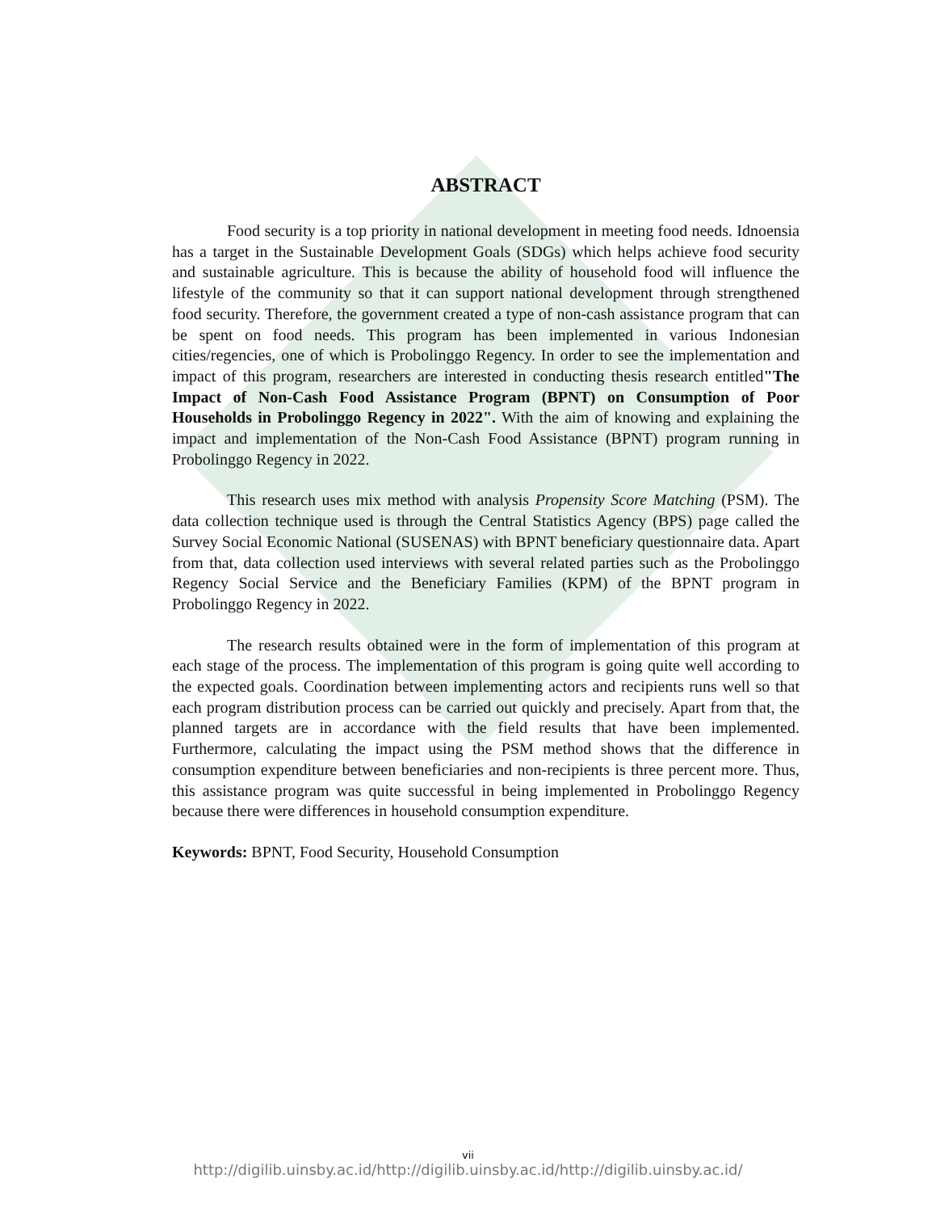ABSTRACT
Food security is a top priority in national development in meeting food needs. Idnoensia has a target in the Sustainable Development Goals (SDGs) which helps achieve food security and sustainable agriculture. This is because the ability of household food will influence the lifestyle of the community so that it can support national development through strengthened food security. Therefore, the government created a type of non-cash assistance program that can be spent on food needs. This program has been implemented in various Indonesian cities/regencies, one of which is Probolinggo Regency. In order to see the implementation and impact of this program, researchers are interested in conducting thesis research entitled"The Impact of Non-Cash Food Assistance Program (BPNT) on Consumption of Poor Households in Probolinggo Regency in 2022". With the aim of knowing and explaining the impact and implementation of the Non-Cash Food Assistance (BPNT) program running in Probolinggo Regency in 2022.
This research uses mix method with analysis Propensity Score Matching (PSM). The data collection technique used is through the Central Statistics Agency (BPS) page called the Survey Social Economic National (SUSENAS) with BPNT beneficiary questionnaire data. Apart from that, data collection used interviews with several related parties such as the Probolinggo Regency Social Service and the Beneficiary Families (KPM) of the BPNT program in Probolinggo Regency in 2022.
The research results obtained were in the form of implementation of this program at each stage of the process. The implementation of this program is going quite well according to the expected goals. Coordination between implementing actors and recipients runs well so that each program distribution process can be carried out quickly and precisely. Apart from that, the planned targets are in accordance with the field results that have been implemented. Furthermore, calculating the impact using the PSM method shows that the difference in consumption expenditure between beneficiaries and non-recipients is three percent more. Thus, this assistance program was quite successful in being implemented in Probolinggo Regency because there were differences in household consumption expenditure.
Keywords: BPNT, Food Security, Household Consumption
vii
http://digilib.uinsby.ac.id/http://digilib.uinsby.ac.id/http://digilib.uinsby.ac.id/